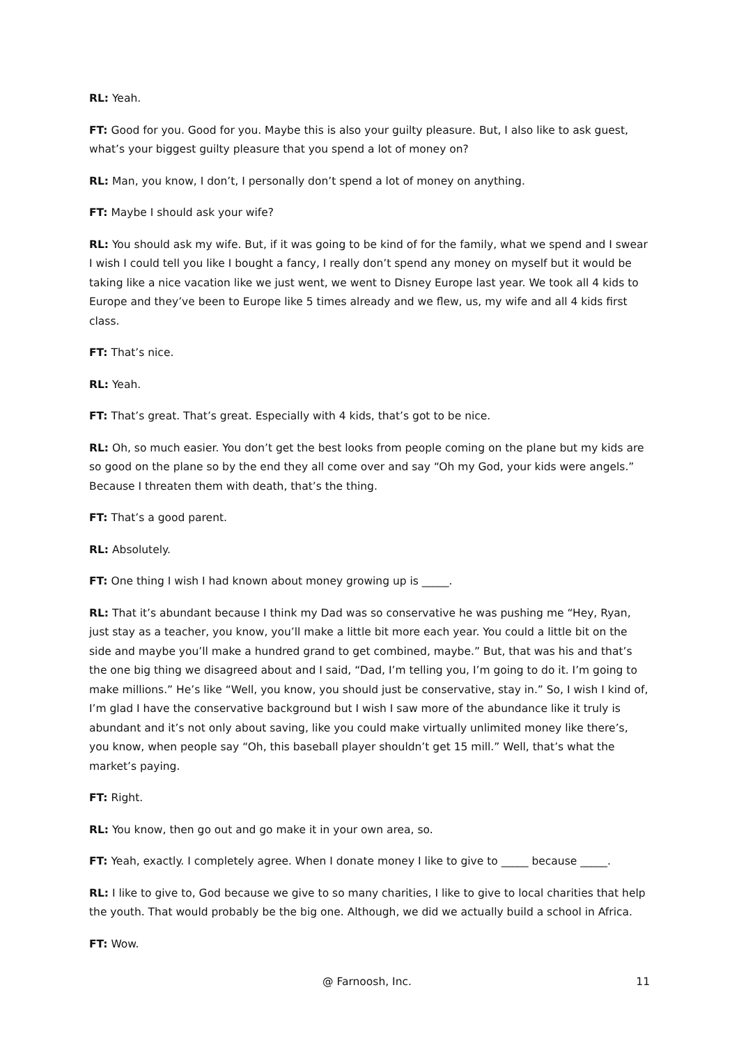RL: Yeah.
FT: Good for you. Good for you. Maybe this is also your guilty pleasure. But, I also like to ask guest, what’s your biggest guilty pleasure that you spend a lot of money on?
RL: Man, you know, I don’t, I personally don’t spend a lot of money on anything.
FT: Maybe I should ask your wife?
RL: You should ask my wife. But, if it was going to be kind of for the family, what we spend and I swear I wish I could tell you like I bought a fancy, I really don’t spend any money on myself but it would be taking like a nice vacation like we just went, we went to Disney Europe last year. We took all 4 kids to Europe and they’ve been to Europe like 5 times already and we flew, us, my wife and all 4 kids first class.
FT: That’s nice.
RL: Yeah.
FT: That’s great. That’s great. Especially with 4 kids, that’s got to be nice.
RL: Oh, so much easier. You don’t get the best looks from people coming on the plane but my kids are so good on the plane so by the end they all come over and say “Oh my God, your kids were angels.” Because I threaten them with death, that’s the thing.
FT: That’s a good parent.
RL: Absolutely.
FT: One thing I wish I had known about money growing up is _____.
RL: That it’s abundant because I think my Dad was so conservative he was pushing me “Hey, Ryan, just stay as a teacher, you know, you’ll make a little bit more each year. You could a little bit on the side and maybe you’ll make a hundred grand to get combined, maybe.” But, that was his and that’s the one big thing we disagreed about and I said, “Dad, I’m telling you, I’m going to do it. I’m going to make millions.” He’s like “Well, you know, you should just be conservative, stay in.” So, I wish I kind of, I’m glad I have the conservative background but I wish I saw more of the abundance like it truly is abundant and it’s not only about saving, like you could make virtually unlimited money like there’s, you know, when people say “Oh, this baseball player shouldn’t get 15 mill.” Well, that’s what the market’s paying.
FT: Right.
RL: You know, then go out and go make it in your own area, so.
FT: Yeah, exactly. I completely agree. When I donate money I like to give to _____ because _____.
RL: I like to give to, God because we give to so many charities, I like to give to local charities that help the youth. That would probably be the big one. Although, we did we actually build a school in Africa.
FT: Wow.
@ Farnoosh, Inc. 11